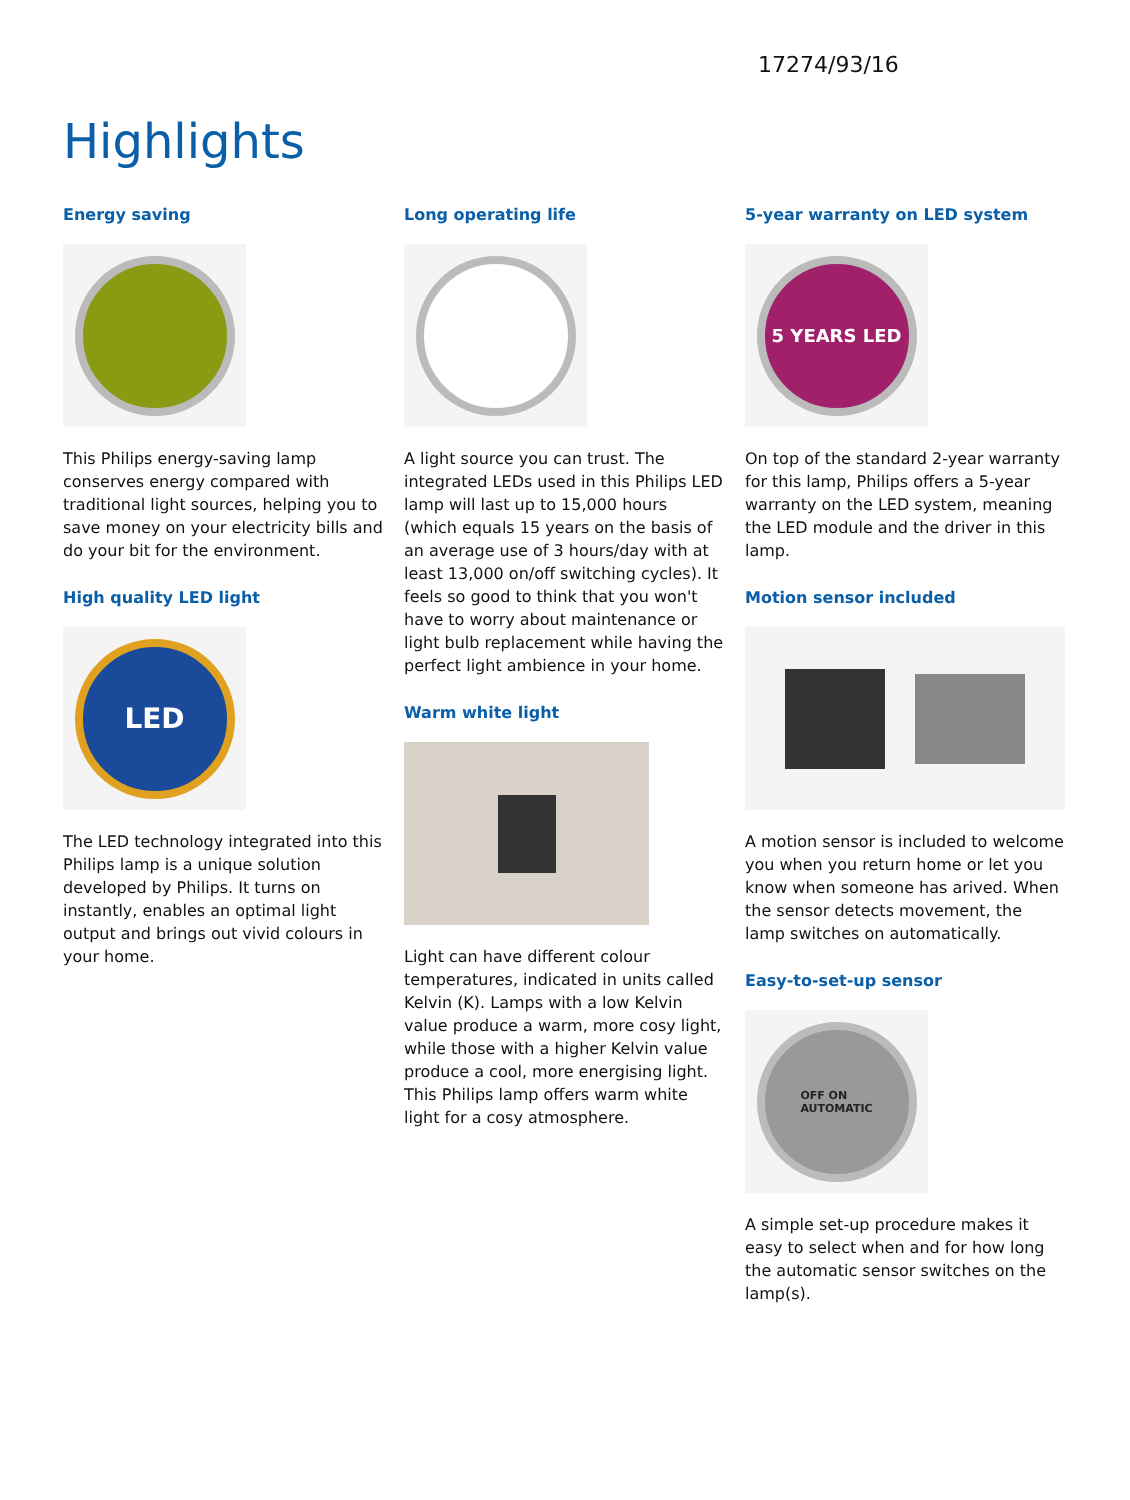17274/93/16
Highlights
Energy saving
This Philips energy-saving lamp conserves energy compared with traditional light sources, helping you to save money on your electricity bills and do your bit for the environment.
High quality LED light
LED
The LED technology integrated into this Philips lamp is a unique solution developed by Philips. It turns on instantly, enables an optimal light output and brings out vivid colours in your home.
Long operating life
A light source you can trust. The integrated LEDs used in this Philips LED lamp will last up to 15,000 hours (which equals 15 years on the basis of an average use of 3 hours/day with at least 13,000 on/off switching cycles). It feels so good to think that you won't have to worry about maintenance or light bulb replacement while having the perfect light ambience in your home.
Warm white light
Light can have different colour temperatures, indicated in units called Kelvin (K). Lamps with a low Kelvin value produce a warm, more cosy light, while those with a higher Kelvin value produce a cool, more energising light. This Philips lamp offers warm white light for a cosy atmosphere.
5-year warranty on LED system
5 YEARS LED
On top of the standard 2-year warranty for this lamp, Philips offers a 5-year warranty on the LED system, meaning the LED module and the driver in this lamp.
Motion sensor included
A motion sensor is included to welcome you when you return home or let you know when someone has arived. When the sensor detects movement, the lamp switches on automatically.
Easy-to-set-up sensor
OFF ON
AUTOMATIC
A simple set-up procedure makes it easy to select when and for how long the automatic sensor switches on the lamp(s).